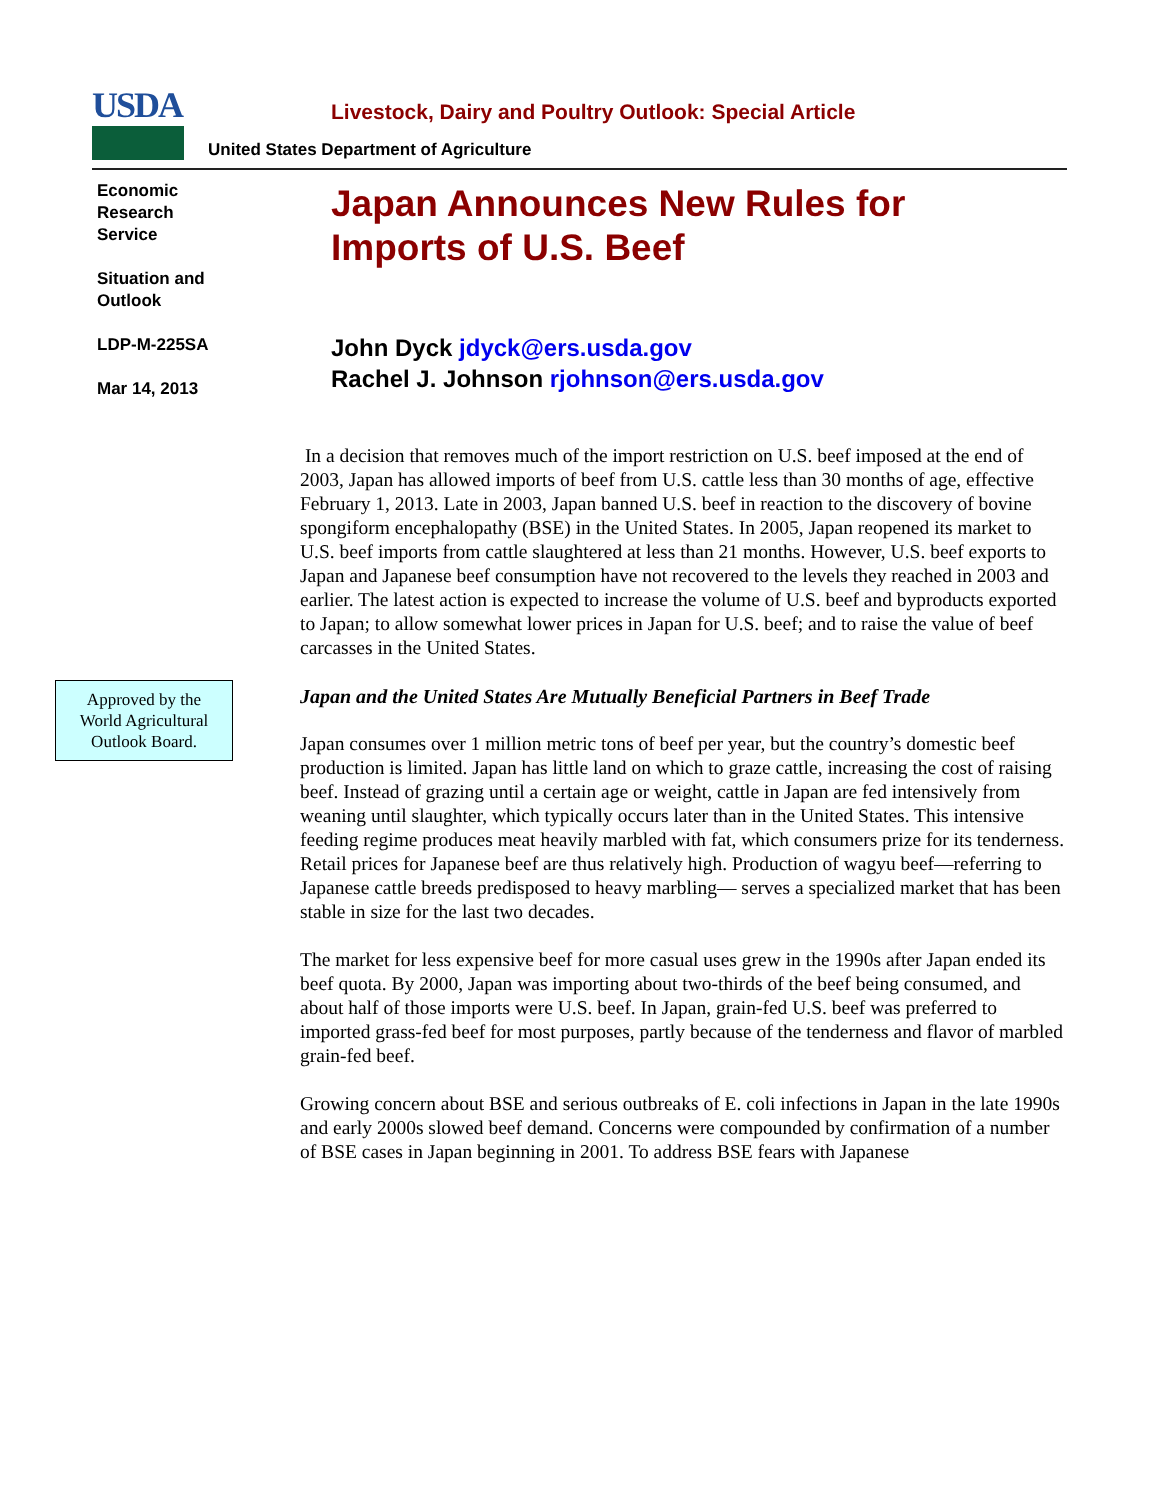USDA
United States Department of Agriculture
Economic
Research
Service
Situation and
Outlook
LDP-M-225SA
Mar 14, 2013
Approved by the
World Agricultural
Outlook Board.
Livestock, Dairy and Poultry Outlook: Special Article
Japan Announces New Rules for
Imports of U.S. Beef
John Dyck jdyck@ers.usda.gov
Rachel J. Johnson rjohnson@ers.usda.gov
In a decision that removes much of the import restriction on U.S. beef imposed at the end of 2003, Japan has allowed imports of beef from U.S. cattle less than 30 months of age, effective February 1, 2013. Late in 2003, Japan banned U.S. beef in reaction to the discovery of bovine spongiform encephalopathy (BSE) in the United States. In 2005, Japan reopened its market to U.S. beef imports from cattle slaughtered at less than 21 months. However, U.S. beef exports to Japan and Japanese beef consumption have not recovered to the levels they reached in 2003 and earlier. The latest action is expected to increase the volume of U.S. beef and byproducts exported to Japan; to allow somewhat lower prices in Japan for U.S. beef; and to raise the value of beef carcasses in the United States.
Japan and the United States Are Mutually Beneficial Partners in Beef Trade
Japan consumes over 1 million metric tons of beef per year, but the country’s domestic beef production is limited. Japan has little land on which to graze cattle, increasing the cost of raising beef. Instead of grazing until a certain age or weight, cattle in Japan are fed intensively from weaning until slaughter, which typically occurs later than in the United States. This intensive feeding regime produces meat heavily marbled with fat, which consumers prize for its tenderness. Retail prices for Japanese beef are thus relatively high. Production of wagyu beef—referring to Japanese cattle breeds predisposed to heavy marbling— serves a specialized market that has been stable in size for the last two decades.
The market for less expensive beef for more casual uses grew in the 1990s after Japan ended its beef quota. By 2000, Japan was importing about two-thirds of the beef being consumed, and about half of those imports were U.S. beef. In Japan, grain-fed U.S. beef was preferred to imported grass-fed beef for most purposes, partly because of the tenderness and flavor of marbled grain-fed beef.
Growing concern about BSE and serious outbreaks of E. coli infections in Japan in the late 1990s and early 2000s slowed beef demand. Concerns were compounded by confirmation of a number of BSE cases in Japan beginning in 2001. To address BSE fears with Japanese